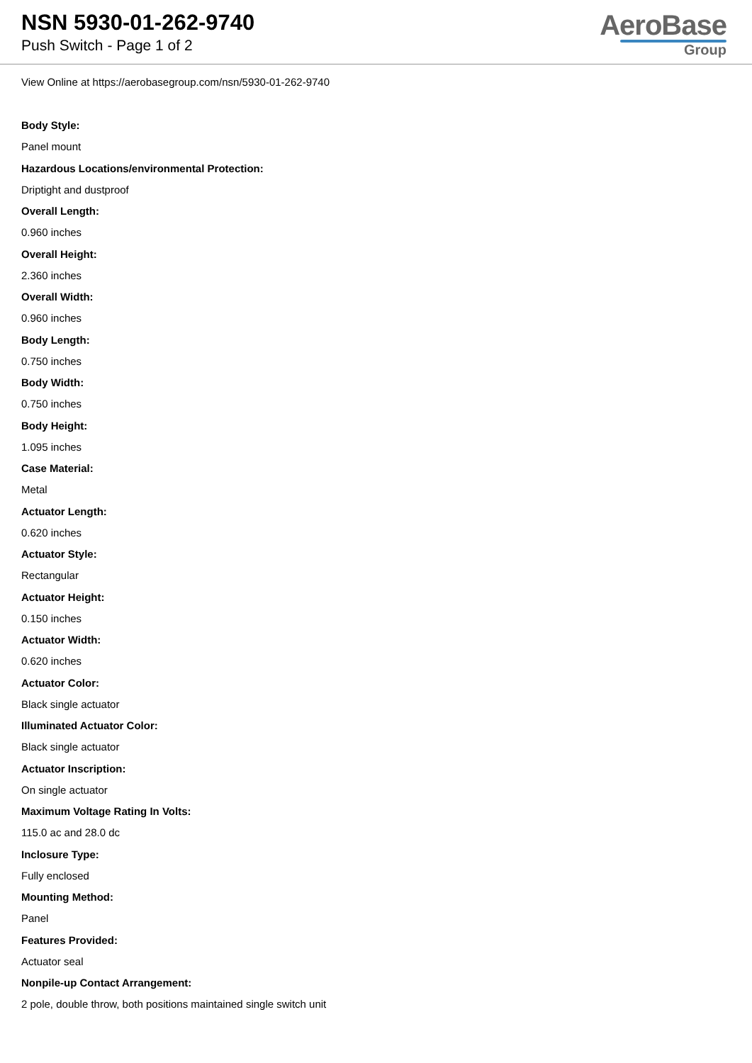NSN 5930-01-262-9740
Push Switch - Page 1 of 2
AeroBase
Group
View Online at https://aerobasegroup.com/nsn/5930-01-262-9740
Body Style:
Panel mount
Hazardous Locations/environmental Protection:
Driptight and dustproof
Overall Length:
0.960 inches
Overall Height:
2.360 inches
Overall Width:
0.960 inches
Body Length:
0.750 inches
Body Width:
0.750 inches
Body Height:
1.095 inches
Case Material:
Metal
Actuator Length:
0.620 inches
Actuator Style:
Rectangular
Actuator Height:
0.150 inches
Actuator Width:
0.620 inches
Actuator Color:
Black single actuator
Illuminated Actuator Color:
Black single actuator
Actuator Inscription:
On single actuator
Maximum Voltage Rating In Volts:
115.0 ac and 28.0 dc
Inclosure Type:
Fully enclosed
Mounting Method:
Panel
Features Provided:
Actuator seal
Nonpile-up Contact Arrangement:
2 pole, double throw, both positions maintained single switch unit